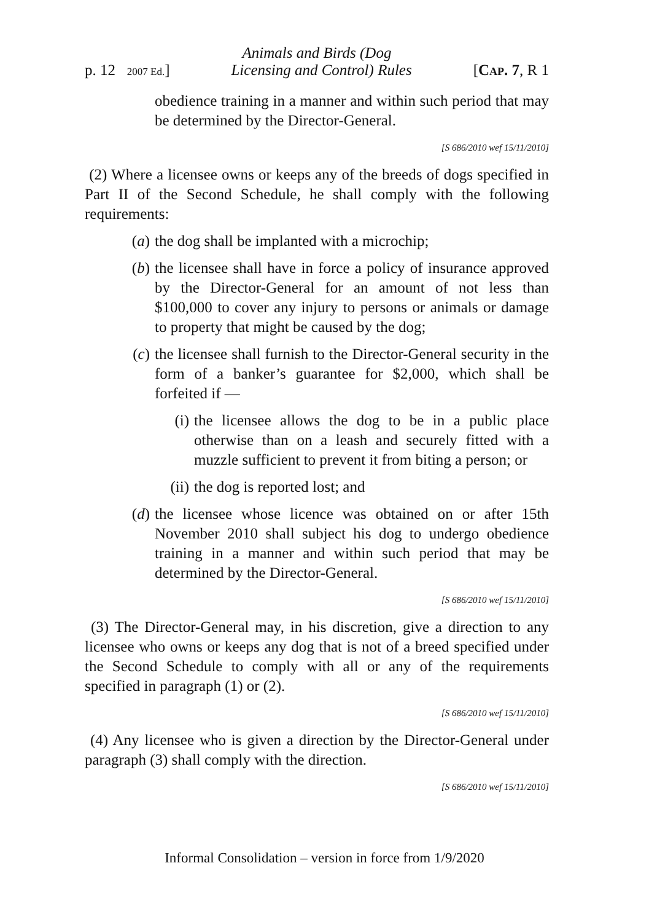Animals and Birds (Dog
p. 12 2007 Ed.] Licensing and Control) Rules [CAP. 7, R 1
obedience training in a manner and within such period that may be determined by the Director-General.
[S 686/2010 wef 15/11/2010]
(2) Where a licensee owns or keeps any of the breeds of dogs specified in Part II of the Second Schedule, he shall comply with the following requirements:
(a) the dog shall be implanted with a microchip;
(b) the licensee shall have in force a policy of insurance approved by the Director-General for an amount of not less than $100,000 to cover any injury to persons or animals or damage to property that might be caused by the dog;
(c) the licensee shall furnish to the Director-General security in the form of a banker’s guarantee for $2,000, which shall be forfeited if —
(i) the licensee allows the dog to be in a public place otherwise than on a leash and securely fitted with a muzzle sufficient to prevent it from biting a person; or
(ii) the dog is reported lost; and
(d) the licensee whose licence was obtained on or after 15th November 2010 shall subject his dog to undergo obedience training in a manner and within such period that may be determined by the Director-General.
[S 686/2010 wef 15/11/2010]
(3) The Director-General may, in his discretion, give a direction to any licensee who owns or keeps any dog that is not of a breed specified under the Second Schedule to comply with all or any of the requirements specified in paragraph (1) or (2).
[S 686/2010 wef 15/11/2010]
(4) Any licensee who is given a direction by the Director-General under paragraph (3) shall comply with the direction.
[S 686/2010 wef 15/11/2010]
Informal Consolidation – version in force from 1/9/2020